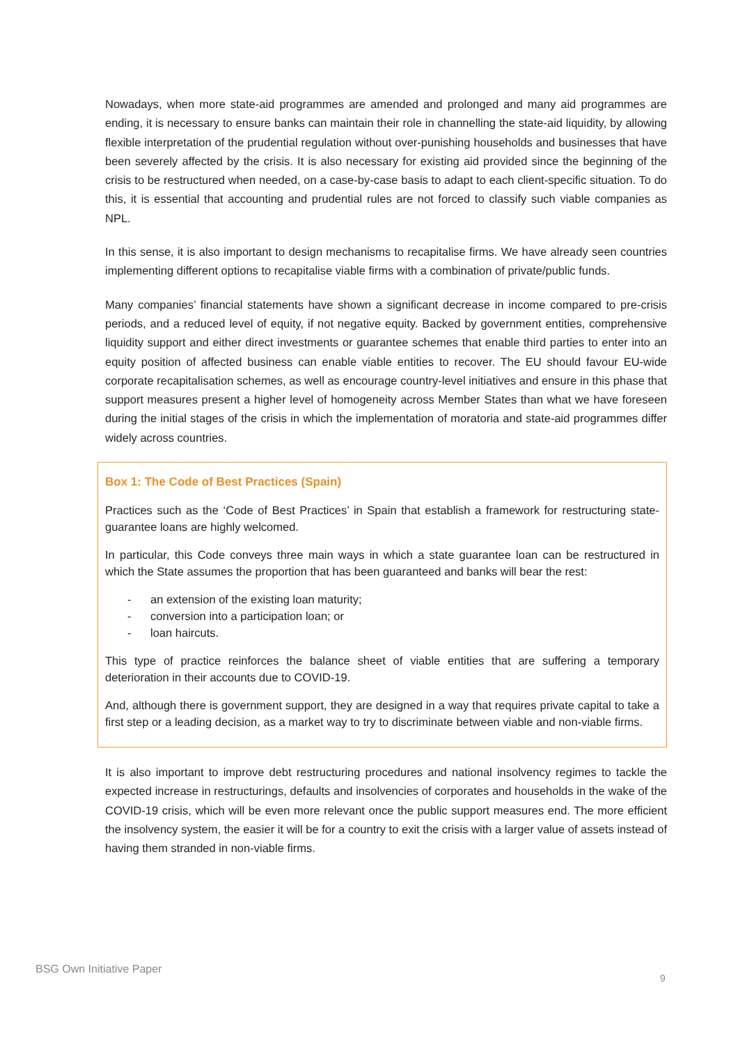Nowadays, when more state-aid programmes are amended and prolonged and many aid programmes are ending, it is necessary to ensure banks can maintain their role in channelling the state-aid liquidity, by allowing flexible interpretation of the prudential regulation without over-punishing households and businesses that have been severely affected by the crisis. It is also necessary for existing aid provided since the beginning of the crisis to be restructured when needed, on a case-by-case basis to adapt to each client-specific situation. To do this, it is essential that accounting and prudential rules are not forced to classify such viable companies as NPL.
In this sense, it is also important to design mechanisms to recapitalise firms. We have already seen countries implementing different options to recapitalise viable firms with a combination of private/public funds.
Many companies’ financial statements have shown a significant decrease in income compared to pre-crisis periods, and a reduced level of equity, if not negative equity. Backed by government entities, comprehensive liquidity support and either direct investments or guarantee schemes that enable third parties to enter into an equity position of affected business can enable viable entities to recover. The EU should favour EU-wide corporate recapitalisation schemes, as well as encourage country-level initiatives and ensure in this phase that support measures present a higher level of homogeneity across Member States than what we have foreseen during the initial stages of the crisis in which the implementation of moratoria and state-aid programmes differ widely across countries.
Box 1: The Code of Best Practices (Spain)
Practices such as the ‘Code of Best Practices’ in Spain that establish a framework for restructuring state-guarantee loans are highly welcomed.
In particular, this Code conveys three main ways in which a state guarantee loan can be restructured in which the State assumes the proportion that has been guaranteed and banks will bear the rest:
- an extension of the existing loan maturity;
- conversion into a participation loan; or
- loan haircuts.
This type of practice reinforces the balance sheet of viable entities that are suffering a temporary deterioration in their accounts due to COVID-19.
And, although there is government support, they are designed in a way that requires private capital to take a first step or a leading decision, as a market way to try to discriminate between viable and non-viable firms.
It is also important to improve debt restructuring procedures and national insolvency regimes to tackle the expected increase in restructurings, defaults and insolvencies of corporates and households in the wake of the COVID-19 crisis, which will be even more relevant once the public support measures end. The more efficient the insolvency system, the easier it will be for a country to exit the crisis with a larger value of assets instead of having them stranded in non-viable firms.
BSG Own Initiative Paper
9